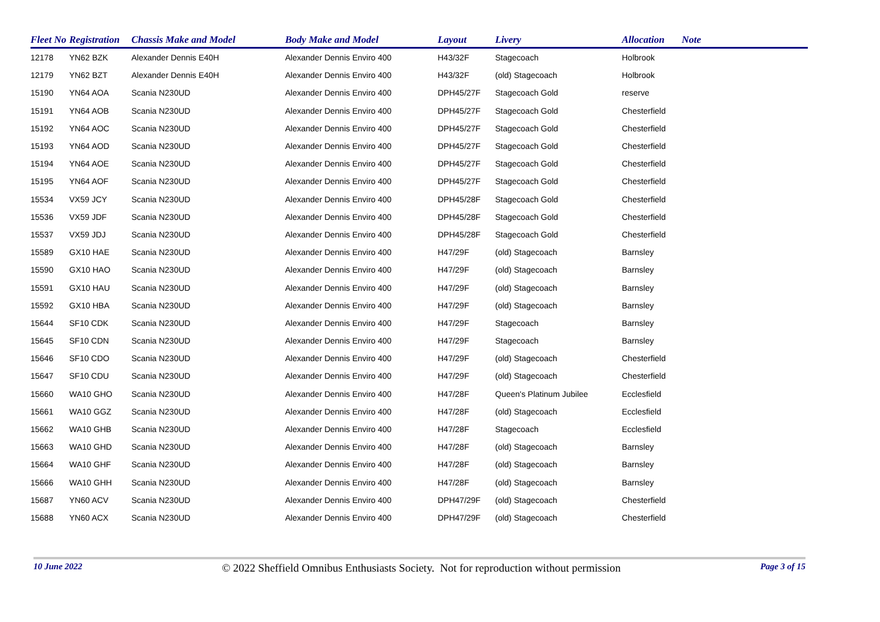| Fleet No | Registration | Chassis Make and Model | Body Make and Model | Layout | Livery | Allocation | Note |
| --- | --- | --- | --- | --- | --- | --- | --- |
| 12178 | YN62 BZK | Alexander Dennis E40H | Alexander Dennis Enviro 400 | H43/32F | Stagecoach | Holbrook | |
| 12179 | YN62 BZT | Alexander Dennis E40H | Alexander Dennis Enviro 400 | H43/32F | (old) Stagecoach | Holbrook | |
| 15190 | YN64 AOA | Scania N230UD | Alexander Dennis Enviro 400 | DPH45/27F | Stagecoach Gold | reserve | |
| 15191 | YN64 AOB | Scania N230UD | Alexander Dennis Enviro 400 | DPH45/27F | Stagecoach Gold | Chesterfield | |
| 15192 | YN64 AOC | Scania N230UD | Alexander Dennis Enviro 400 | DPH45/27F | Stagecoach Gold | Chesterfield | |
| 15193 | YN64 AOD | Scania N230UD | Alexander Dennis Enviro 400 | DPH45/27F | Stagecoach Gold | Chesterfield | |
| 15194 | YN64 AOE | Scania N230UD | Alexander Dennis Enviro 400 | DPH45/27F | Stagecoach Gold | Chesterfield | |
| 15195 | YN64 AOF | Scania N230UD | Alexander Dennis Enviro 400 | DPH45/27F | Stagecoach Gold | Chesterfield | |
| 15534 | VX59 JCY | Scania N230UD | Alexander Dennis Enviro 400 | DPH45/28F | Stagecoach Gold | Chesterfield | |
| 15536 | VX59 JDF | Scania N230UD | Alexander Dennis Enviro 400 | DPH45/28F | Stagecoach Gold | Chesterfield | |
| 15537 | VX59 JDJ | Scania N230UD | Alexander Dennis Enviro 400 | DPH45/28F | Stagecoach Gold | Chesterfield | |
| 15589 | GX10 HAE | Scania N230UD | Alexander Dennis Enviro 400 | H47/29F | (old) Stagecoach | Barnsley | |
| 15590 | GX10 HAO | Scania N230UD | Alexander Dennis Enviro 400 | H47/29F | (old) Stagecoach | Barnsley | |
| 15591 | GX10 HAU | Scania N230UD | Alexander Dennis Enviro 400 | H47/29F | (old) Stagecoach | Barnsley | |
| 15592 | GX10 HBA | Scania N230UD | Alexander Dennis Enviro 400 | H47/29F | (old) Stagecoach | Barnsley | |
| 15644 | SF10 CDK | Scania N230UD | Alexander Dennis Enviro 400 | H47/29F | Stagecoach | Barnsley | |
| 15645 | SF10 CDN | Scania N230UD | Alexander Dennis Enviro 400 | H47/29F | Stagecoach | Barnsley | |
| 15646 | SF10 CDO | Scania N230UD | Alexander Dennis Enviro 400 | H47/29F | (old) Stagecoach | Chesterfield | |
| 15647 | SF10 CDU | Scania N230UD | Alexander Dennis Enviro 400 | H47/29F | (old) Stagecoach | Chesterfield | |
| 15660 | WA10 GHO | Scania N230UD | Alexander Dennis Enviro 400 | H47/28F | Queen's Platinum Jubilee | Ecclesfield | |
| 15661 | WA10 GGZ | Scania N230UD | Alexander Dennis Enviro 400 | H47/28F | (old) Stagecoach | Ecclesfield | |
| 15662 | WA10 GHB | Scania N230UD | Alexander Dennis Enviro 400 | H47/28F | Stagecoach | Ecclesfield | |
| 15663 | WA10 GHD | Scania N230UD | Alexander Dennis Enviro 400 | H47/28F | (old) Stagecoach | Barnsley | |
| 15664 | WA10 GHF | Scania N230UD | Alexander Dennis Enviro 400 | H47/28F | (old) Stagecoach | Barnsley | |
| 15666 | WA10 GHH | Scania N230UD | Alexander Dennis Enviro 400 | H47/28F | (old) Stagecoach | Barnsley | |
| 15687 | YN60 ACV | Scania N230UD | Alexander Dennis Enviro 400 | DPH47/29F | (old) Stagecoach | Chesterfield | |
| 15688 | YN60 ACX | Scania N230UD | Alexander Dennis Enviro 400 | DPH47/29F | (old) Stagecoach | Chesterfield | |
10 June 2022 © 2022 Sheffield Omnibus Enthusiasts Society. Not for reproduction without permission Page 3 of 15